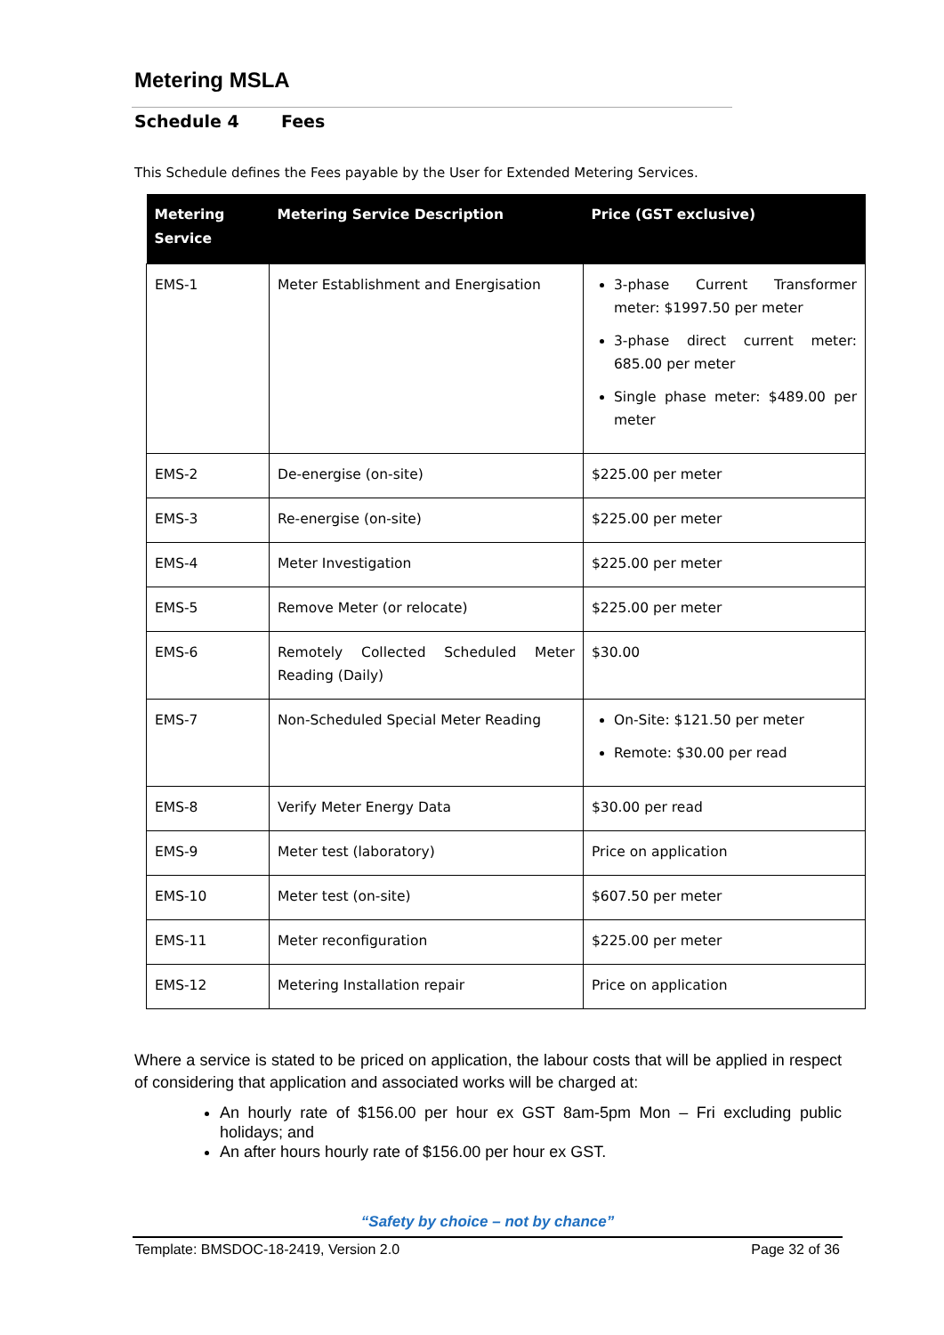Metering MSLA
Schedule 4 Fees
This Schedule defines the Fees payable by the User for Extended Metering Services.
| Metering Service | Metering Service Description | Price (GST exclusive) |
| --- | --- | --- |
| EMS-1 | Meter Establishment and Energisation | 3-phase Current Transformer meter: $1997.50 per meter 3-phase direct current meter: 685.00 per meter Single phase meter: $489.00 per meter |
| EMS-2 | De-energise (on-site) | $225.00 per meter |
| EMS-3 | Re-energise (on-site) | $225.00 per meter |
| EMS-4 | Meter Investigation | $225.00 per meter |
| EMS-5 | Remove Meter (or relocate) | $225.00 per meter |
| EMS-6 | Remotely Collected Scheduled Meter Reading (Daily) | $30.00 |
| EMS-7 | Non-Scheduled Special Meter Reading | On-Site: $121.50 per meter Remote: $30.00 per read |
| EMS-8 | Verify Meter Energy Data | $30.00 per read |
| EMS-9 | Meter test (laboratory) | Price on application |
| EMS-10 | Meter test (on-site) | $607.50 per meter |
| EMS-11 | Meter reconfiguration | $225.00 per meter |
| EMS-12 | Metering Installation repair | Price on application |
Where a service is stated to be priced on application, the labour costs that will be applied in respect of considering that application and associated works will be charged at:
An hourly rate of $156.00 per hour ex GST 8am-5pm Mon – Fri excluding public holidays; and
An after hours hourly rate of $156.00 per hour ex GST.
“Safety by choice – not by chance”
Template: BMSDOC-18-2419, Version 2.0 Page 32 of 36